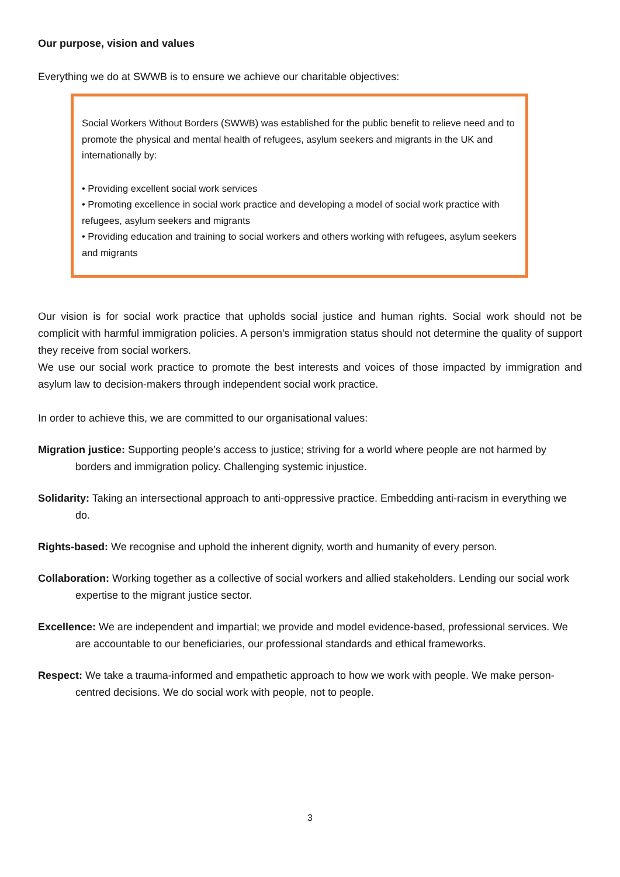Our purpose, vision and values
Everything we do at SWWB is to ensure we achieve our charitable objectives:
Social Workers Without Borders (SWWB) was established for the public benefit to relieve need and to promote the physical and mental health of refugees, asylum seekers and migrants in the UK and internationally by:
• Providing excellent social work services
• Promoting excellence in social work practice and developing a model of social work practice with refugees, asylum seekers and migrants
• Providing education and training to social workers and others working with refugees, asylum seekers and migrants
Our vision is for social work practice that upholds social justice and human rights. Social work should not be complicit with harmful immigration policies. A person’s immigration status should not determine the quality of support they receive from social workers.
We use our social work practice to promote the best interests and voices of those impacted by immigration and asylum law to decision-makers through independent social work practice.
In order to achieve this, we are committed to our organisational values:
Migration justice: Supporting people’s access to justice; striving for a world where people are not harmed by borders and immigration policy. Challenging systemic injustice.
Solidarity: Taking an intersectional approach to anti-oppressive practice. Embedding anti-racism in everything we do.
Rights-based: We recognise and uphold the inherent dignity, worth and humanity of every person.
Collaboration: Working together as a collective of social workers and allied stakeholders. Lending our social work expertise to the migrant justice sector.
Excellence: We are independent and impartial; we provide and model evidence-based, professional services. We are accountable to our beneficiaries, our professional standards and ethical frameworks.
Respect: We take a trauma-informed and empathetic approach to how we work with people. We make person-centred decisions. We do social work with people, not to people.
3